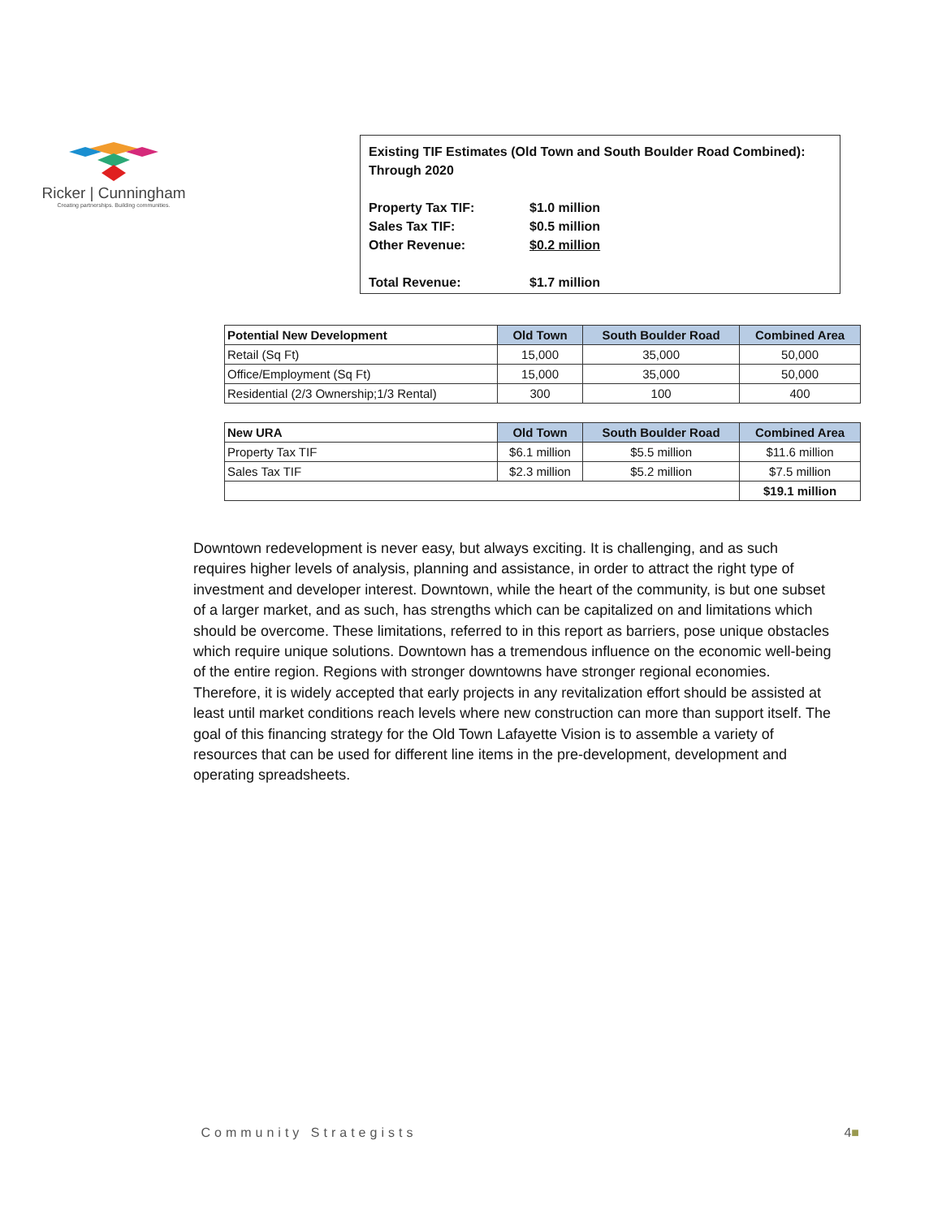Ricker | Cunningham
Creating partnerships. Building communities.
Existing TIF Estimates (Old Town and South Boulder Road Combined):
Through 2020
| Property Tax TIF: | $1.0 million |
| Sales Tax TIF: | $0.5 million |
| Other Revenue: | $0.2 million |
| Total Revenue: | $1.7 million |
| Potential New Development | Old Town | South Boulder Road | Combined Area |
| --- | --- | --- | --- |
| Retail (Sq Ft) | 15,000 | 35,000 | 50,000 |
| Office/Employment (Sq Ft) | 15,000 | 35,000 | 50,000 |
| Residential (2/3 Ownership;1/3 Rental) | 300 | 100 | 400 |
| New URA | Old Town | South Boulder Road | Combined Area |
| Property Tax TIF | $6.1 million | $5.5 million | $11.6 million |
| Sales Tax TIF | $2.3 million | $5.2 million | $7.5 million |
| | | | $19.1 million |
Downtown redevelopment is never easy, but always exciting. It is challenging, and as such requires higher levels of analysis, planning and assistance, in order to attract the right type of investment and developer interest. Downtown, while the heart of the community, is but one subset of a larger market, and as such, has strengths which can be capitalized on and limitations which should be overcome. These limitations, referred to in this report as barriers, pose unique obstacles which require unique solutions. Downtown has a tremendous influence on the economic well-being of the entire region. Regions with stronger downtowns have stronger regional economies. Therefore, it is widely accepted that early projects in any revitalization effort should be assisted at least until market conditions reach levels where new construction can more than support itself. The goal of this financing strategy for the Old Town Lafayette Vision is to assemble a variety of resources that can be used for different line items in the pre-development, development and operating spreadsheets.
■ Community Strategists 4